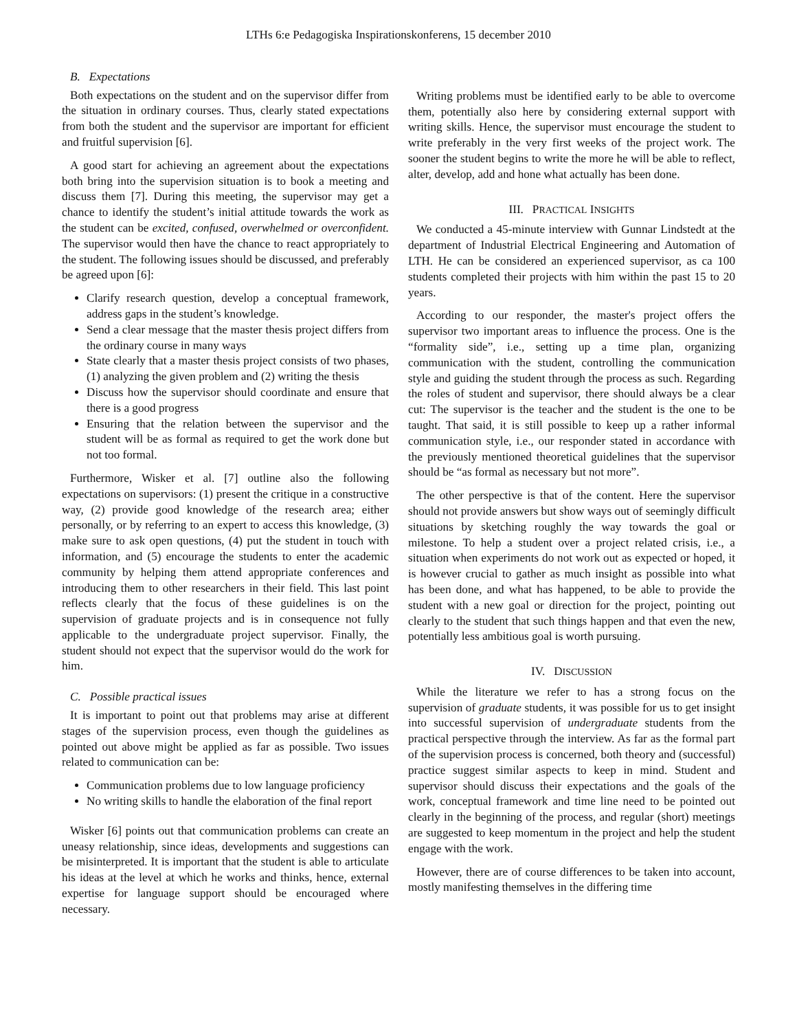LTHs 6:e Pedagogiska Inspirationskonferens, 15 december 2010
B. Expectations
Both expectations on the student and on the supervisor differ from the situation in ordinary courses. Thus, clearly stated expectations from both the student and the supervisor are important for efficient and fruitful supervision [6].
A good start for achieving an agreement about the expectations both bring into the supervision situation is to book a meeting and discuss them [7]. During this meeting, the supervisor may get a chance to identify the student’s initial attitude towards the work as the student can be excited, confused, overwhelmed or overconfident. The supervisor would then have the chance to react appropriately to the student. The following issues should be discussed, and preferably be agreed upon [6]:
Clarify research question, develop a conceptual framework, address gaps in the student’s knowledge.
Send a clear message that the master thesis project differs from the ordinary course in many ways
State clearly that a master thesis project consists of two phases, (1) analyzing the given problem and (2) writing the thesis
Discuss how the supervisor should coordinate and ensure that there is a good progress
Ensuring that the relation between the supervisor and the student will be as formal as required to get the work done but not too formal.
Furthermore, Wisker et al. [7] outline also the following expectations on supervisors: (1) present the critique in a constructive way, (2) provide good knowledge of the research area; either personally, or by referring to an expert to access this knowledge, (3) make sure to ask open questions, (4) put the student in touch with information, and (5) encourage the students to enter the academic community by helping them attend appropriate conferences and introducing them to other researchers in their field. This last point reflects clearly that the focus of these guidelines is on the supervision of graduate projects and is in consequence not fully applicable to the undergraduate project supervisor. Finally, the student should not expect that the supervisor would do the work for him.
C. Possible practical issues
It is important to point out that problems may arise at different stages of the supervision process, even though the guidelines as pointed out above might be applied as far as possible. Two issues related to communication can be:
Communication problems due to low language proficiency
No writing skills to handle the elaboration of the final report
Wisker [6] points out that communication problems can create an uneasy relationship, since ideas, developments and suggestions can be misinterpreted. It is important that the student is able to articulate his ideas at the level at which he works and thinks, hence, external expertise for language support should be encouraged where necessary.
Writing problems must be identified early to be able to overcome them, potentially also here by considering external support with writing skills. Hence, the supervisor must encourage the student to write preferably in the very first weeks of the project work. The sooner the student begins to write the more he will be able to reflect, alter, develop, add and hone what actually has been done.
III. PRACTICAL INSIGHTS
We conducted a 45-minute interview with Gunnar Lindstedt at the department of Industrial Electrical Engineering and Automation of LTH. He can be considered an experienced supervisor, as ca 100 students completed their projects with him within the past 15 to 20 years.
According to our responder, the master's project offers the supervisor two important areas to influence the process. One is the “formality side”, i.e., setting up a time plan, organizing communication with the student, controlling the communication style and guiding the student through the process as such. Regarding the roles of student and supervisor, there should always be a clear cut: The supervisor is the teacher and the student is the one to be taught. That said, it is still possible to keep up a rather informal communication style, i.e., our responder stated in accordance with the previously mentioned theoretical guidelines that the supervisor should be “as formal as necessary but not more”.
The other perspective is that of the content. Here the supervisor should not provide answers but show ways out of seemingly difficult situations by sketching roughly the way towards the goal or milestone. To help a student over a project related crisis, i.e., a situation when experiments do not work out as expected or hoped, it is however crucial to gather as much insight as possible into what has been done, and what has happened, to be able to provide the student with a new goal or direction for the project, pointing out clearly to the student that such things happen and that even the new, potentially less ambitious goal is worth pursuing.
IV. DISCUSSION
While the literature we refer to has a strong focus on the supervision of graduate students, it was possible for us to get insight into successful supervision of undergraduate students from the practical perspective through the interview. As far as the formal part of the supervision process is concerned, both theory and (successful) practice suggest similar aspects to keep in mind. Student and supervisor should discuss their expectations and the goals of the work, conceptual framework and time line need to be pointed out clearly in the beginning of the process, and regular (short) meetings are suggested to keep momentum in the project and help the student engage with the work.
However, there are of course differences to be taken into account, mostly manifesting themselves in the differing time